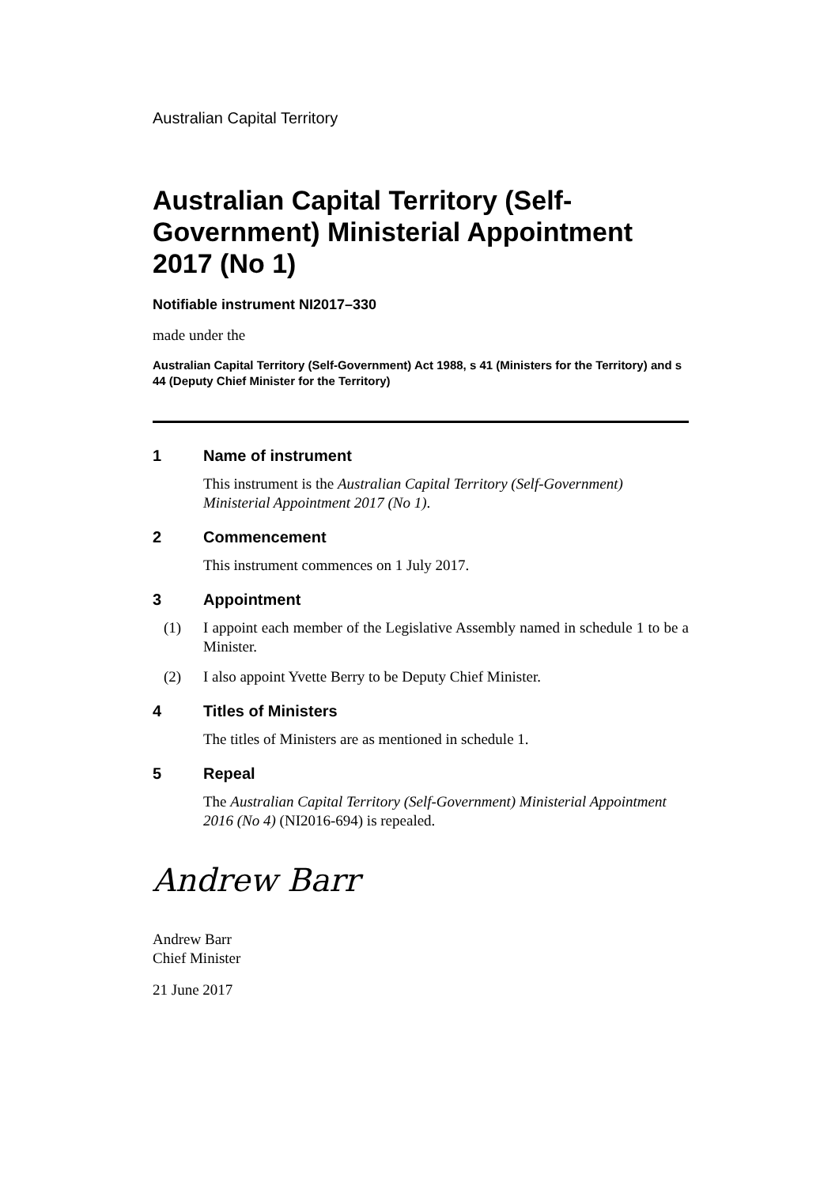Australian Capital Territory
Australian Capital Territory (Self-Government) Ministerial Appointment 2017 (No 1)
Notifiable instrument NI2017–330
made under the
Australian Capital Territory (Self-Government) Act 1988, s 41 (Ministers for the Territory) and s 44 (Deputy Chief Minister for the Territory)
1 Name of instrument
This instrument is the Australian Capital Territory (Self-Government) Ministerial Appointment 2017 (No 1).
2 Commencement
This instrument commences on 1 July 2017.
3 Appointment
(1) I appoint each member of the Legislative Assembly named in schedule 1 to be a Minister.
(2) I also appoint Yvette Berry to be Deputy Chief Minister.
4 Titles of Ministers
The titles of Ministers are as mentioned in schedule 1.
5 Repeal
The Australian Capital Territory (Self-Government) Ministerial Appointment 2016 (No 4) (NI2016-694) is repealed.
Andrew Barr
Andrew Barr
Chief Minister
21 June 2017